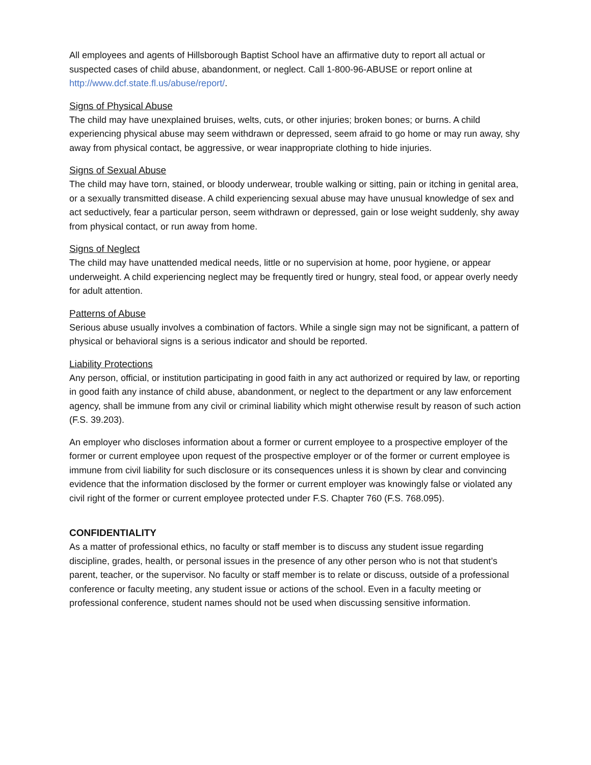All employees and agents of Hillsborough Baptist School have an affirmative duty to report all actual or suspected cases of child abuse, abandonment, or neglect. Call 1-800-96-ABUSE or report online at http://www.dcf.state.fl.us/abuse/report/.
Signs of Physical Abuse
The child may have unexplained bruises, welts, cuts, or other injuries; broken bones; or burns. A child experiencing physical abuse may seem withdrawn or depressed, seem afraid to go home or may run away, shy away from physical contact, be aggressive, or wear inappropriate clothing to hide injuries.
Signs of Sexual Abuse
The child may have torn, stained, or bloody underwear, trouble walking or sitting, pain or itching in genital area, or a sexually transmitted disease. A child experiencing sexual abuse may have unusual knowledge of sex and act seductively, fear a particular person, seem withdrawn or depressed, gain or lose weight suddenly, shy away from physical contact, or run away from home.
Signs of Neglect
The child may have unattended medical needs, little or no supervision at home, poor hygiene, or appear underweight. A child experiencing neglect may be frequently tired or hungry, steal food, or appear overly needy for adult attention.
Patterns of Abuse
Serious abuse usually involves a combination of factors. While a single sign may not be significant, a pattern of physical or behavioral signs is a serious indicator and should be reported.
Liability Protections
Any person, official, or institution participating in good faith in any act authorized or required by law, or reporting in good faith any instance of child abuse, abandonment, or neglect to the department or any law enforcement agency, shall be immune from any civil or criminal liability which might otherwise result by reason of such action (F.S. 39.203).
An employer who discloses information about a former or current employee to a prospective employer of the former or current employee upon request of the prospective employer or of the former or current employee is immune from civil liability for such disclosure or its consequences unless it is shown by clear and convincing evidence that the information disclosed by the former or current employer was knowingly false or violated any civil right of the former or current employee protected under F.S. Chapter 760 (F.S. 768.095).
CONFIDENTIALITY
As a matter of professional ethics, no faculty or staff member is to discuss any student issue regarding discipline, grades, health, or personal issues in the presence of any other person who is not that student’s parent, teacher, or the supervisor. No faculty or staff member is to relate or discuss, outside of a professional conference or faculty meeting, any student issue or actions of the school. Even in a faculty meeting or professional conference, student names should not be used when discussing sensitive information.